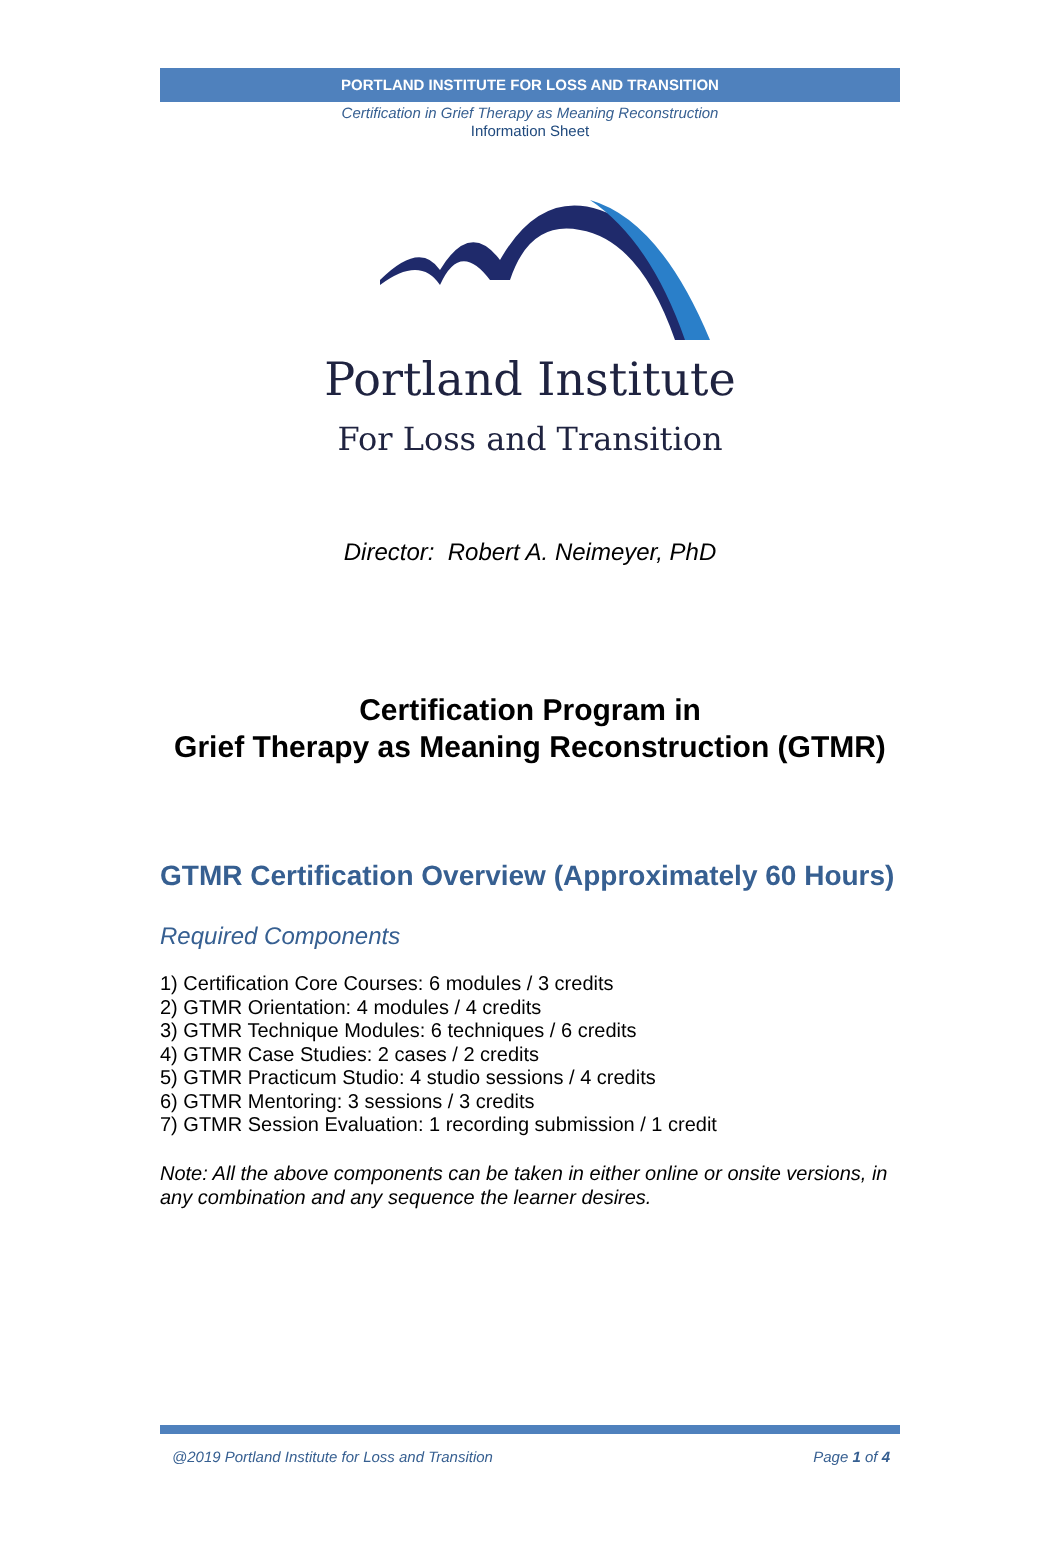PORTLAND INSTITUTE FOR LOSS AND TRANSITION
Certification in Grief Therapy as Meaning Reconstruction
Information Sheet
Portland Institute
For Loss and Transition
Director: Robert A. Neimeyer, PhD
Certification Program in
Grief Therapy as Meaning Reconstruction (GTMR)
GTMR Certification Overview (Approximately 60 Hours)
Required Components
1) Certification Core Courses: 6 modules / 3 credits
2) GTMR Orientation: 4 modules / 4 credits
3) GTMR Technique Modules: 6 techniques / 6 credits
4) GTMR Case Studies: 2 cases / 2 credits
5) GTMR Practicum Studio: 4 studio sessions / 4 credits
6) GTMR Mentoring: 3 sessions / 3 credits
7) GTMR Session Evaluation: 1 recording submission / 1 credit
Note: All the above components can be taken in either online or onsite versions, in any combination and any sequence the learner desires.
@2019 Portland Institute for Loss and Transition Page 1 of 4